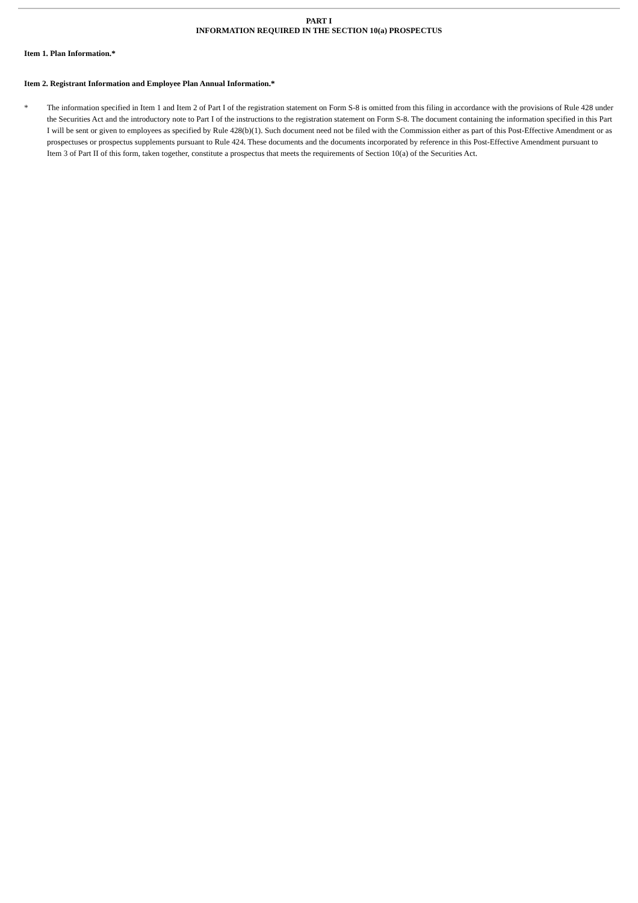PART I
INFORMATION REQUIRED IN THE SECTION 10(a) PROSPECTUS
Item 1. Plan Information.*
Item 2. Registrant Information and Employee Plan Annual Information.*
* The information specified in Item 1 and Item 2 of Part I of the registration statement on Form S-8 is omitted from this filing in accordance with the provisions of Rule 428 under the Securities Act and the introductory note to Part I of the instructions to the registration statement on Form S-8. The document containing the information specified in this Part I will be sent or given to employees as specified by Rule 428(b)(1). Such document need not be filed with the Commission either as part of this Post-Effective Amendment or as prospectuses or prospectus supplements pursuant to Rule 424. These documents and the documents incorporated by reference in this Post-Effective Amendment pursuant to Item 3 of Part II of this form, taken together, constitute a prospectus that meets the requirements of Section 10(a) of the Securities Act.